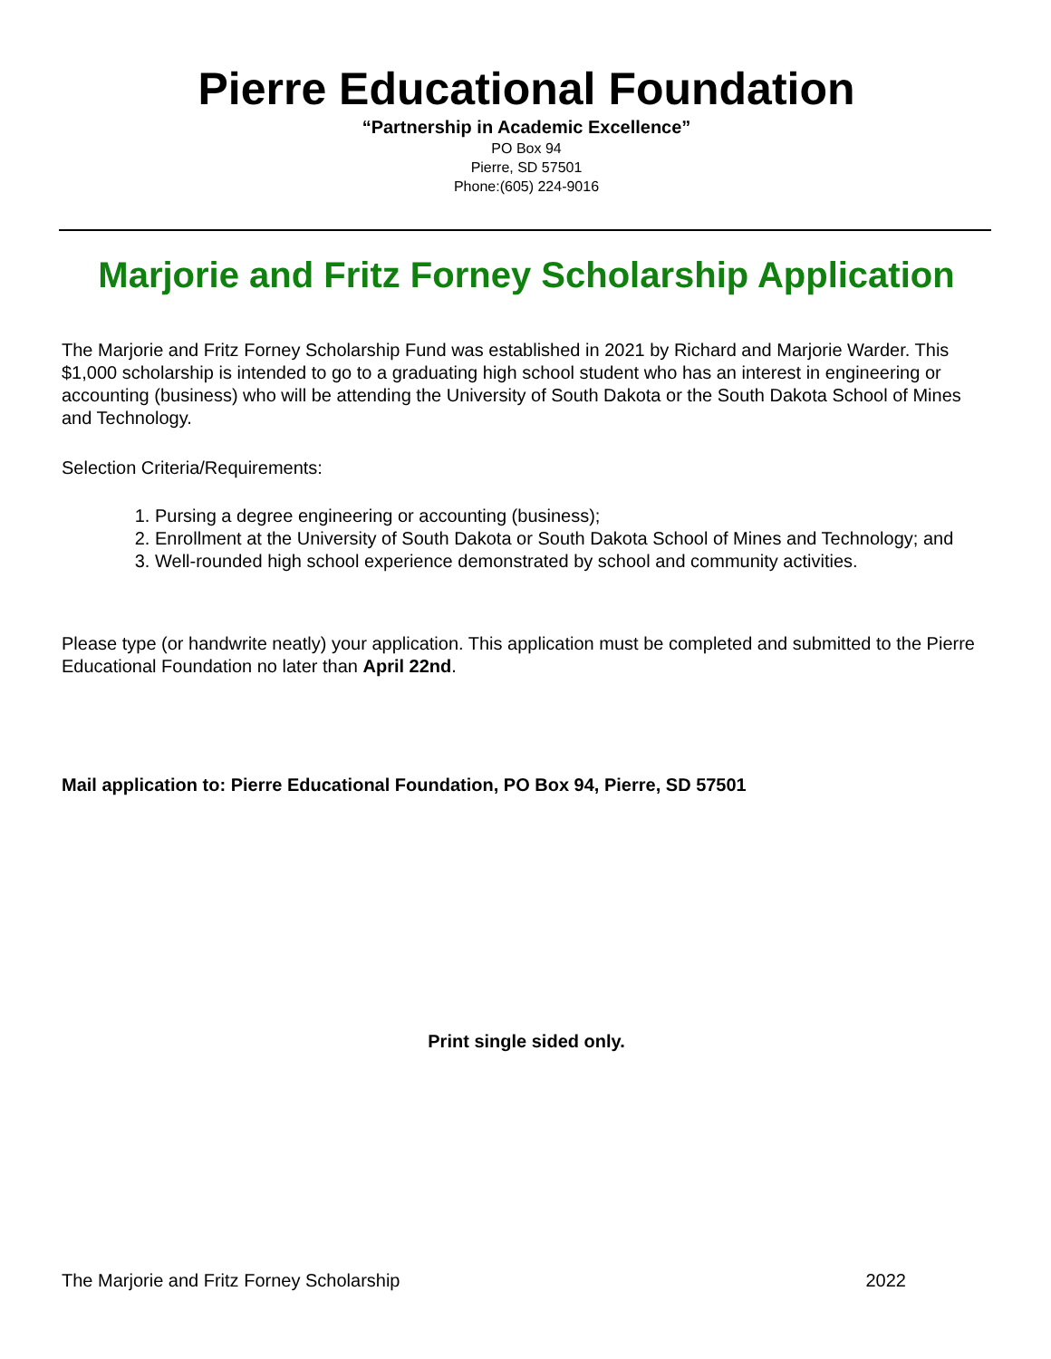Pierre Educational Foundation
“Partnership in Academic Excellence”
PO Box 94
Pierre, SD 57501
Phone:(605) 224-9016
Marjorie and Fritz Forney Scholarship Application
The Marjorie and Fritz Forney Scholarship Fund was established in 2021 by Richard and Marjorie Warder. This $1,000 scholarship is intended to go to a graduating high school student who has an interest in engineering or accounting (business) who will be attending the University of South Dakota or the South Dakota School of Mines and Technology.
Selection Criteria/Requirements:
1. Pursing a degree engineering or accounting (business);
2. Enrollment at the University of South Dakota or South Dakota School of Mines and Technology; and
3. Well-rounded high school experience demonstrated by school and community activities.
Please type (or handwrite neatly) your application. This application must be completed and submitted to the Pierre Educational Foundation no later than April 22nd.
Mail application to: Pierre Educational Foundation, PO Box 94, Pierre, SD 57501
Print single sided only.
The Marjorie and Fritz Forney Scholarship 2022